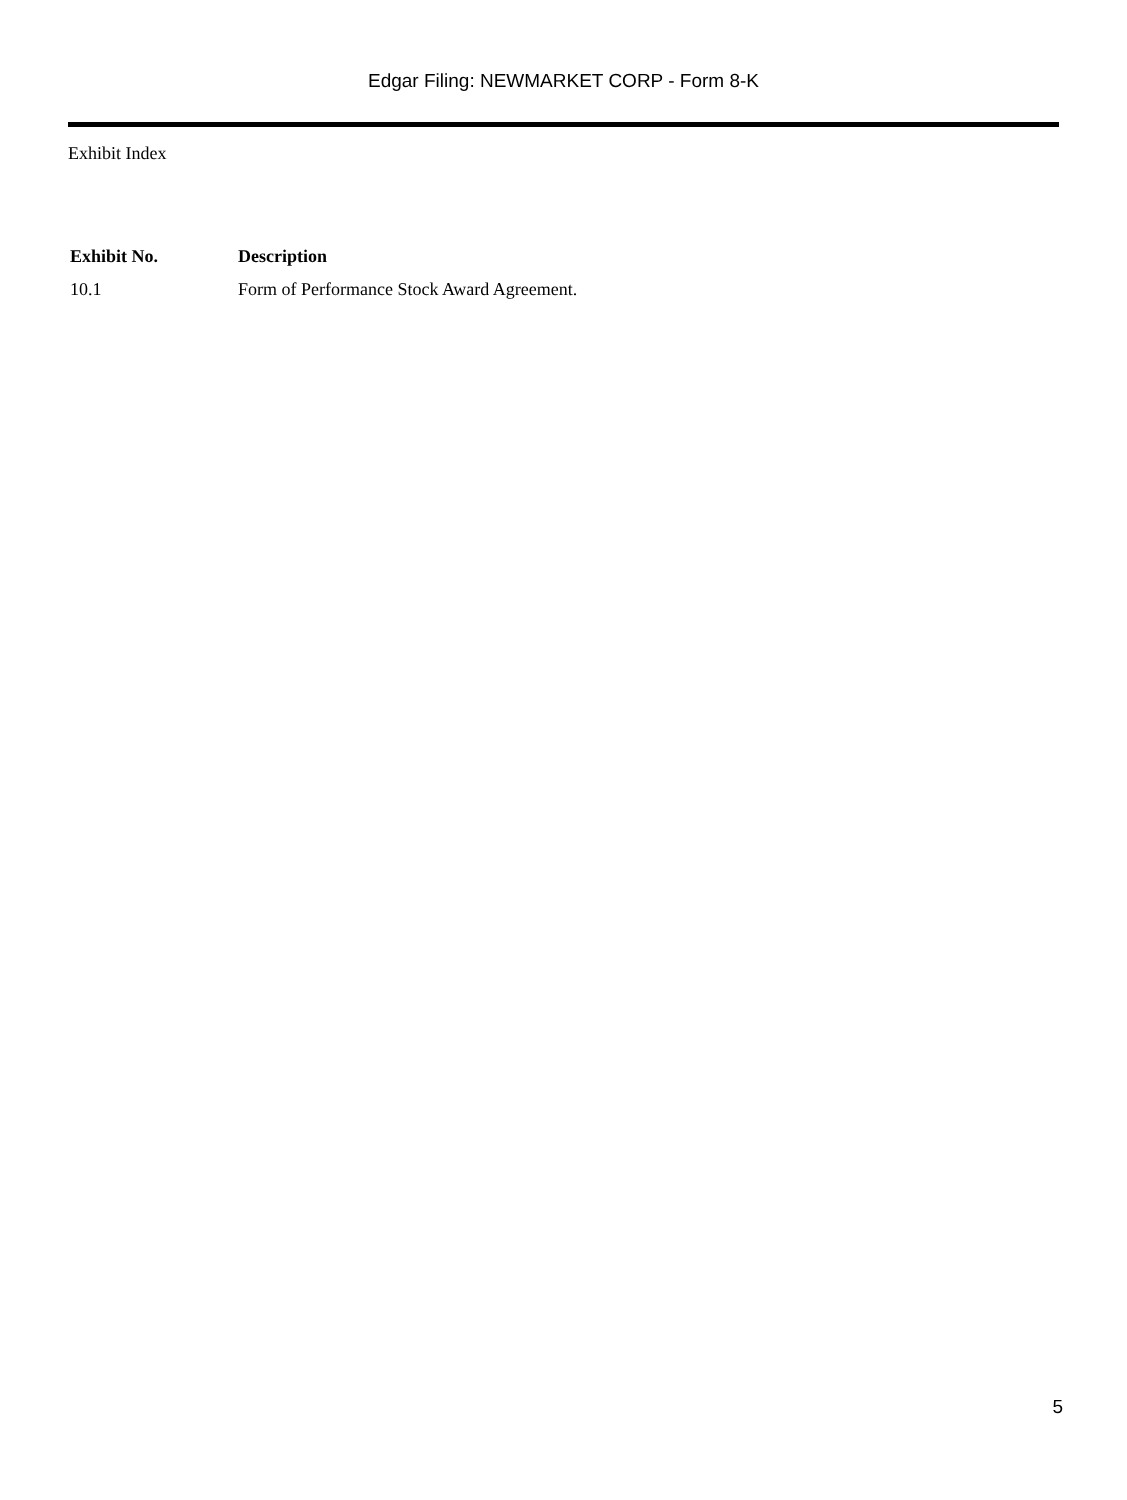Edgar Filing: NEWMARKET CORP - Form 8-K
Exhibit Index
| Exhibit No. | Description |
| --- | --- |
| 10.1 | Form of Performance Stock Award Agreement. |
5